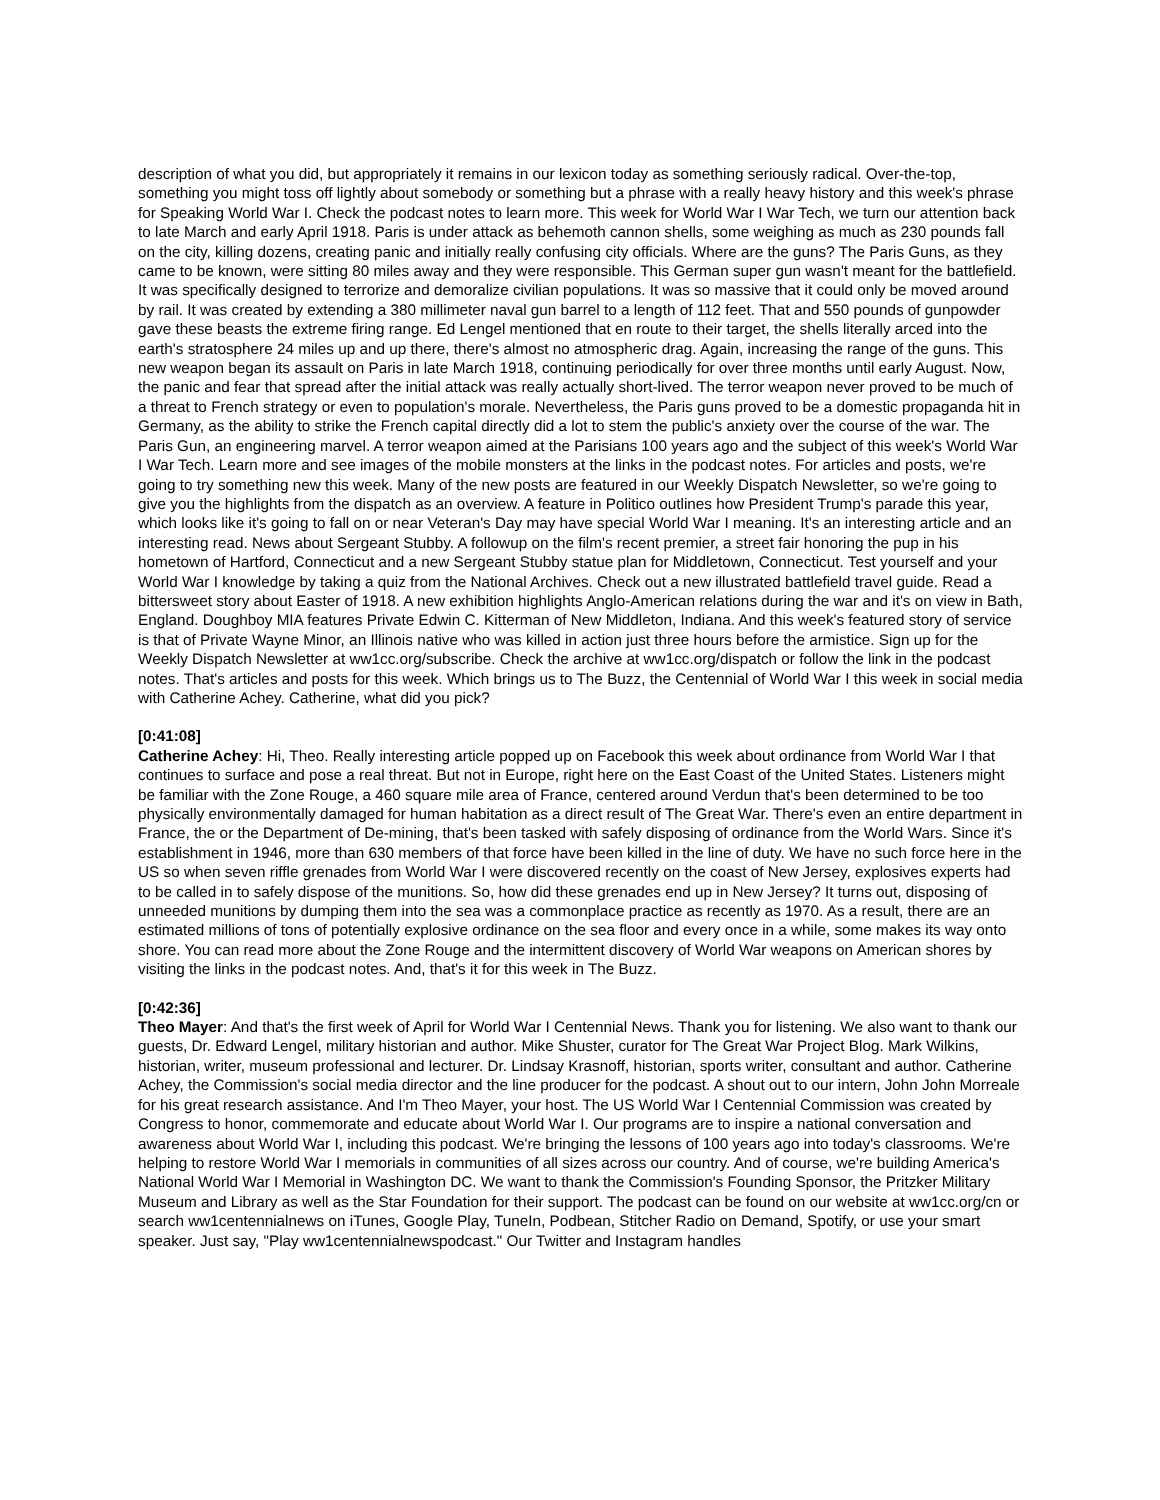description of what you did, but appropriately it remains in our lexicon today as something seriously radical. Over-the-top, something you might toss off lightly about somebody or something but a phrase with a really heavy history and this week's phrase for Speaking World War I. Check the podcast notes to learn more. This week for World War I War Tech, we turn our attention back to late March and early April 1918. Paris is under attack as behemoth cannon shells, some weighing as much as 230 pounds fall on the city, killing dozens, creating panic and initially really confusing city officials. Where are the guns? The Paris Guns, as they came to be known, were sitting 80 miles away and they were responsible. This German super gun wasn't meant for the battlefield. It was specifically designed to terrorize and demoralize civilian populations. It was so massive that it could only be moved around by rail. It was created by extending a 380 millimeter naval gun barrel to a length of 112 feet. That and 550 pounds of gunpowder gave these beasts the extreme firing range. Ed Lengel mentioned that en route to their target, the shells literally arced into the earth's stratosphere 24 miles up and up there, there's almost no atmospheric drag. Again, increasing the range of the guns. This new weapon began its assault on Paris in late March 1918, continuing periodically for over three months until early August. Now, the panic and fear that spread after the initial attack was really actually short-lived. The terror weapon never proved to be much of a threat to French strategy or even to population's morale. Nevertheless, the Paris guns proved to be a domestic propaganda hit in Germany, as the ability to strike the French capital directly did a lot to stem the public's anxiety over the course of the war. The Paris Gun, an engineering marvel. A terror weapon aimed at the Parisians 100 years ago and the subject of this week's World War I War Tech. Learn more and see images of the mobile monsters at the links in the podcast notes. For articles and posts, we're going to try something new this week. Many of the new posts are featured in our Weekly Dispatch Newsletter, so we're going to give you the highlights from the dispatch as an overview. A feature in Politico outlines how President Trump's parade this year, which looks like it's going to fall on or near Veteran's Day may have special World War I meaning. It's an interesting article and an interesting read. News about Sergeant Stubby. A followup on the film's recent premier, a street fair honoring the pup in his hometown of Hartford, Connecticut and a new Sergeant Stubby statue plan for Middletown, Connecticut. Test yourself and your World War I knowledge by taking a quiz from the National Archives. Check out a new illustrated battlefield travel guide. Read a bittersweet story about Easter of 1918. A new exhibition highlights Anglo-American relations during the war and it's on view in Bath, England. Doughboy MIA features Private Edwin C. Kitterman of New Middleton, Indiana. And this week's featured story of service is that of Private Wayne Minor, an Illinois native who was killed in action just three hours before the armistice. Sign up for the Weekly Dispatch Newsletter at ww1cc.org/subscribe. Check the archive at ww1cc.org/dispatch or follow the link in the podcast notes. That's articles and posts for this week. Which brings us to The Buzz, the Centennial of World War I this week in social media with Catherine Achey. Catherine, what did you pick?
[0:41:08]
Catherine Achey: Hi, Theo. Really interesting article popped up on Facebook this week about ordinance from World War I that continues to surface and pose a real threat. But not in Europe, right here on the East Coast of the United States. Listeners might be familiar with the Zone Rouge, a 460 square mile area of France, centered around Verdun that's been determined to be too physically environmentally damaged for human habitation as a direct result of The Great War. There's even an entire department in France, the or the Department of De-mining, that's been tasked with safely disposing of ordinance from the World Wars. Since it's establishment in 1946, more than 630 members of that force have been killed in the line of duty. We have no such force here in the US so when seven riffle grenades from World War I were discovered recently on the coast of New Jersey, explosives experts had to be called in to safely dispose of the munitions. So, how did these grenades end up in New Jersey? It turns out, disposing of unneeded munitions by dumping them into the sea was a commonplace practice as recently as 1970. As a result, there are an estimated millions of tons of potentially explosive ordinance on the sea floor and every once in a while, some makes its way onto shore. You can read more about the Zone Rouge and the intermittent discovery of World War weapons on American shores by visiting the links in the podcast notes. And, that's it for this week in The Buzz.
[0:42:36]
Theo Mayer: And that's the first week of April for World War I Centennial News. Thank you for listening. We also want to thank our guests, Dr. Edward Lengel, military historian and author. Mike Shuster, curator for The Great War Project Blog. Mark Wilkins, historian, writer, museum professional and lecturer. Dr. Lindsay Krasnoff, historian, sports writer, consultant and author. Catherine Achey, the Commission's social media director and the line producer for the podcast. A shout out to our intern, John John Morreale for his great research assistance. And I'm Theo Mayer, your host. The US World War I Centennial Commission was created by Congress to honor, commemorate and educate about World War I. Our programs are to inspire a national conversation and awareness about World War I, including this podcast. We're bringing the lessons of 100 years ago into today's classrooms. We're helping to restore World War I memorials in communities of all sizes across our country. And of course, we're building America's National World War I Memorial in Washington DC. We want to thank the Commission's Founding Sponsor, the Pritzker Military Museum and Library as well as the Star Foundation for their support. The podcast can be found on our website at ww1cc.org/cn or search ww1centennialnews on iTunes, Google Play, TuneIn, Podbean, Stitcher Radio on Demand, Spotify, or use your smart speaker. Just say, "Play ww1centennialnewspodcast." Our Twitter and Instagram handles